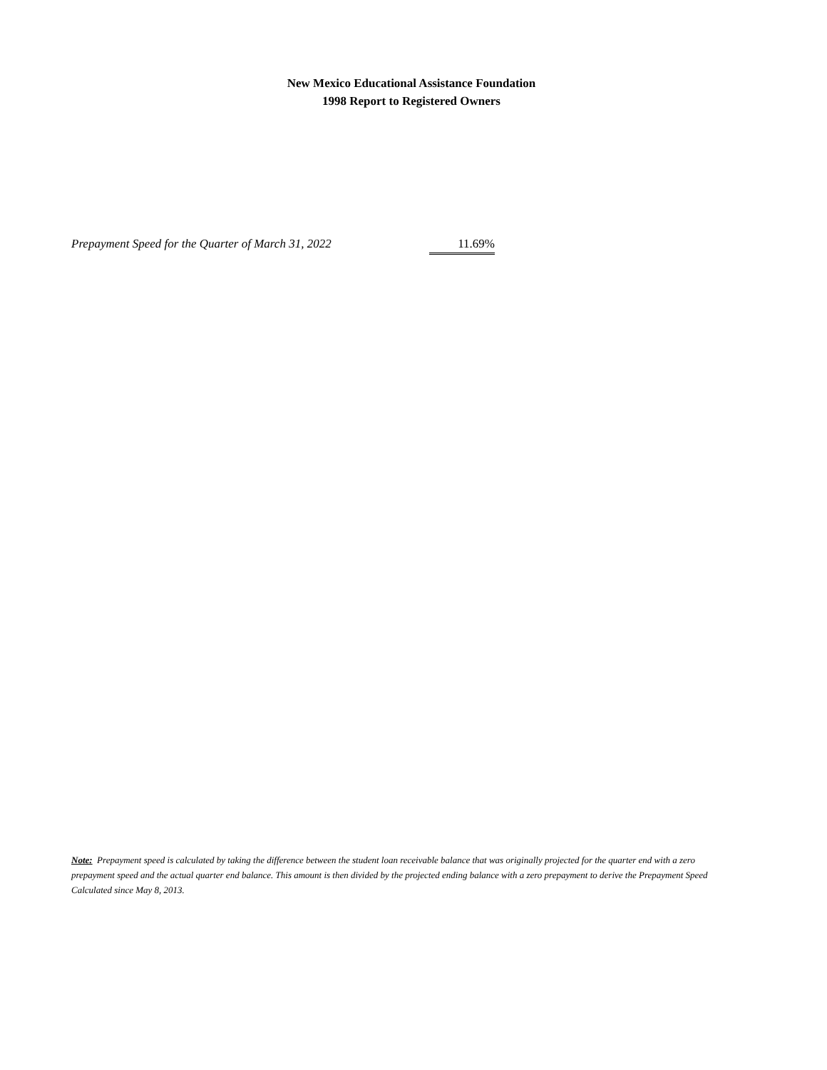New Mexico Educational Assistance Foundation
1998 Report to Registered Owners
Prepayment Speed for the Quarter of March 31, 2022
11.69%
Note: Prepayment speed is calculated by taking the difference between the student loan receivable balance that was originally projected for the quarter end with a zero prepayment speed and the actual quarter end balance. This amount is then divided by the projected ending balance with a zero prepayment to derive the Prepayment Speed Calculated since May 8, 2013.